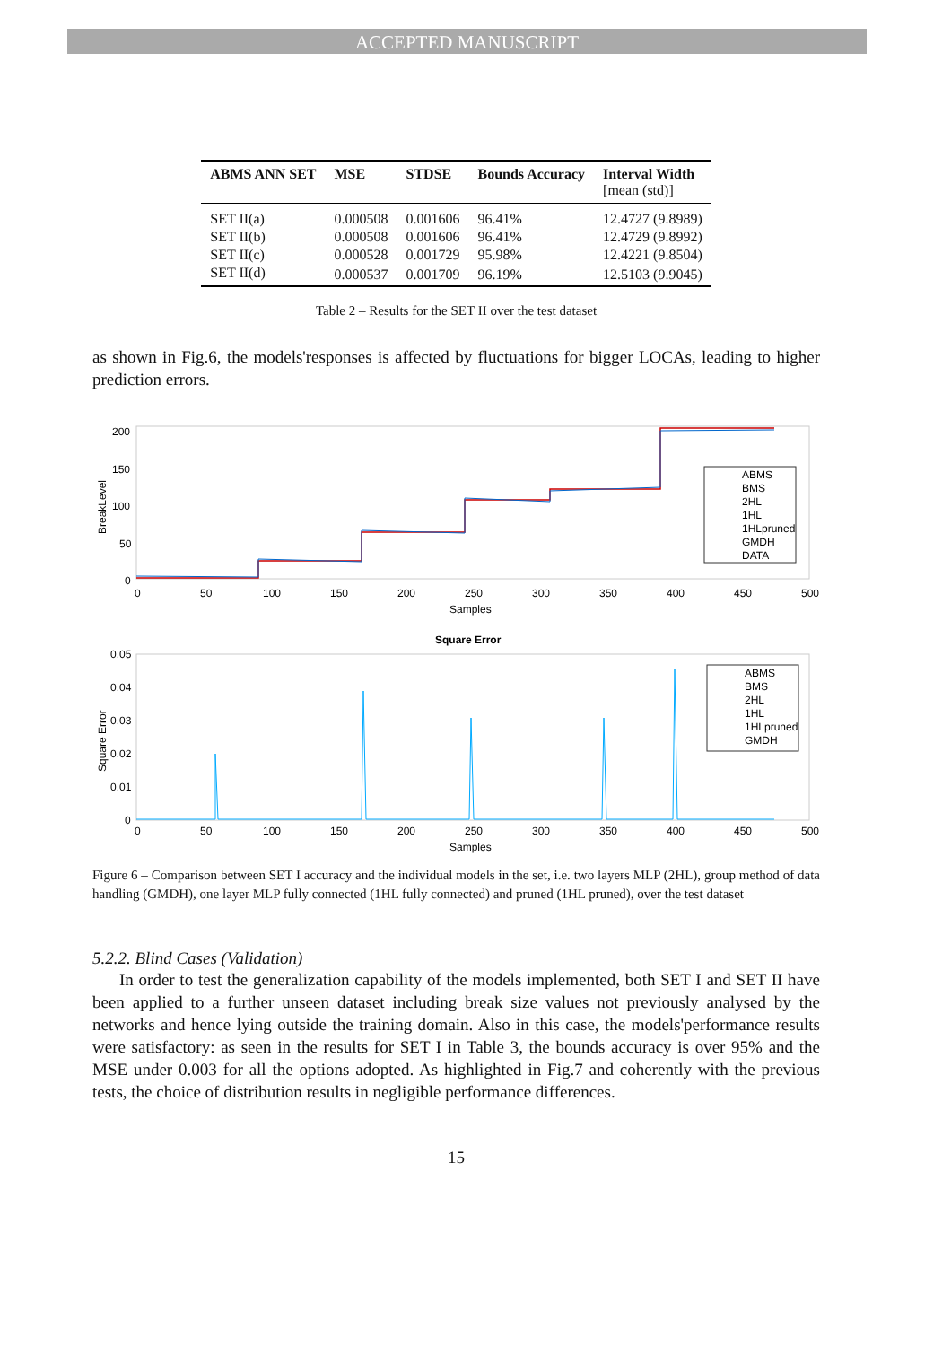ACCEPTED MANUSCRIPT
| ABMS ANN SET | MSE | STDSE | Bounds Accuracy | Interval Width [mean (std)] |
| --- | --- | --- | --- | --- |
| SET II(a) | 0.000508 | 0.001606 | 96.41% | 12.4727 (9.8989) |
| SET II(b) | 0.000508 | 0.001606 | 96.41% | 12.4729 (9.8992) |
| SET II(c) | 0.000528 | 0.001729 | 95.98% | 12.4221 (9.8504) |
| SET II(d) | 0.000537 | 0.001709 | 96.19% | 12.5103 (9.9045) |
Table 2 – Results for the SET II over the test dataset
as shown in Fig.6, the models'responses is affected by fluctuations for bigger LOCAs, leading to higher prediction errors.
BreakLevel
200
150
100
50
0
0
50
100
150
200
250
300
350
400
450
500
Samples
ABMS
BMS
2HL
1HL
1HLpruned
GMDH
DATA
Square Error
Square Error
0.05
0.04
0.03
0.02
0.01
0
0
50
100
150
200
250
300
350
400
450
500
Samples
ABMS
BMS
2HL
1HL
1HLpruned
GMDH
Figure 6 – Comparison between SET I accuracy and the individual models in the set, i.e. two layers MLP (2HL), group method of data handling (GMDH), one layer MLP fully connected (1HL fully connected) and pruned (1HL pruned), over the test dataset
5.2.2. Blind Cases (Validation)
In order to test the generalization capability of the models implemented, both SET I and SET II have been applied to a further unseen dataset including break size values not previously analysed by the networks and hence lying outside the training domain. Also in this case, the models'performance results were satisfactory: as seen in the results for SET I in Table 3, the bounds accuracy is over 95% and the MSE under 0.003 for all the options adopted. As highlighted in Fig.7 and coherently with the previous tests, the choice of distribution results in negligible performance differences.
15